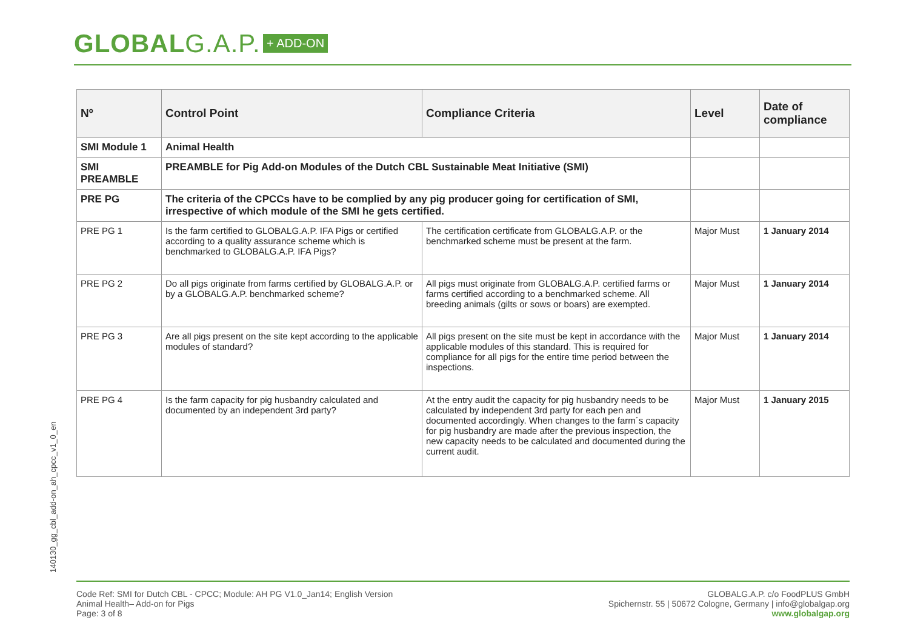GLOBALG.A.P. + ADD-ON
140130_gg_cbl_add-on_ah_cpcc_v1_0_en
| Nº | Control Point | Compliance Criteria | Level | Date of compliance |
| --- | --- | --- | --- | --- |
| SMI Module 1 | Animal Health | | | |
| SMI PREAMBLE | PREAMBLE for Pig Add-on Modules of the Dutch CBL Sustainable Meat Initiative (SMI) | | | |
| PRE PG | The criteria of the CPCCs have to be complied by any pig producer going for certification of SMI, irrespective of which module of the SMI he gets certified. | | | |
| PRE PG 1 | Is the farm certified to GLOBALG.A.P. IFA Pigs or certified according to a quality assurance scheme which is benchmarked to GLOBALG.A.P. IFA Pigs? | The certification certificate from GLOBALG.A.P. or the benchmarked scheme must be present at the farm. | Major Must | 1 January 2014 |
| PRE PG 2 | Do all pigs originate from farms certified by GLOBALG.A.P. or by a GLOBALG.A.P. benchmarked scheme? | All pigs must originate from GLOBALG.A.P. certified farms or farms certified according to a benchmarked scheme. All breeding animals (gilts or sows or boars) are exempted. | Major Must | 1 January 2014 |
| PRE PG 3 | Are all pigs present on the site kept according to the applicable modules of standard? | All pigs present on the site must be kept in accordance with the applicable modules of this standard. This is required for compliance for all pigs for the entire time period between the inspections. | Major Must | 1 January 2014 |
| PRE PG 4 | Is the farm capacity for pig husbandry calculated and documented by an independent 3rd party? | At the entry audit the capacity for pig husbandry needs to be calculated by independent 3rd party for each pen and documented accordingly. When changes to the farm´s capacity for pig husbandry are made after the previous inspection, the new capacity needs to be calculated and documented during the current audit. | Major Must | 1 January 2015 |
Code Ref: SMI for Dutch CBL - CPCC; Module: AH PG V1.0_Jan14; English Version
Animal Health– Add-on for Pigs
Page: 3 of 8
GLOBALG.A.P. c/o FoodPLUS GmbH
Spichernstr. 55 | 50672 Cologne, Germany | info@globalgap.org
www.globalgap.org